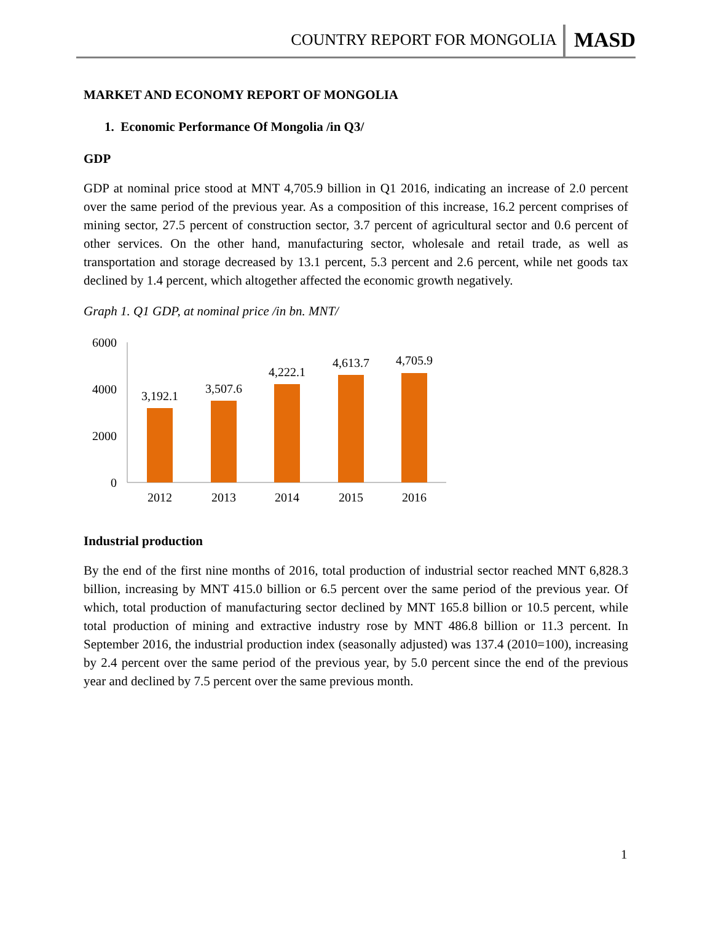COUNTRY REPORT FOR MONGOLIA MASD
MARKET AND ECONOMY REPORT OF MONGOLIA
1. Economic Performance Of Mongolia /in Q3/
GDP
GDP at nominal price stood at MNT 4,705.9 billion in Q1 2016, indicating an increase of 2.0 percent over the same period of the previous year. As a composition of this increase, 16.2 percent comprises of mining sector, 27.5 percent of construction sector, 3.7 percent of agricultural sector and 0.6 percent of other services. On the other hand, manufacturing sector, wholesale and retail trade, as well as transportation and storage decreased by 13.1 percent, 5.3 percent and 2.6 percent, while net goods tax declined by 1.4 percent, which altogether affected the economic growth negatively.
Graph 1. Q1 GDP, at nominal price /in bn. MNT/
6000
4000
2000
0
3,192.1
3,507.6
4,222.1
4,613.7
4,705.9
2012
2013
2014
2015
2016
Industrial production
By the end of the first nine months of 2016, total production of industrial sector reached MNT 6,828.3 billion, increasing by MNT 415.0 billion or 6.5 percent over the same period of the previous year. Of which, total production of manufacturing sector declined by MNT 165.8 billion or 10.5 percent, while total production of mining and extractive industry rose by MNT 486.8 billion or 11.3 percent. In September 2016, the industrial production index (seasonally adjusted) was 137.4 (2010=100), increasing by 2.4 percent over the same period of the previous year, by 5.0 percent since the end of the previous year and declined by 7.5 percent over the same previous month.
1